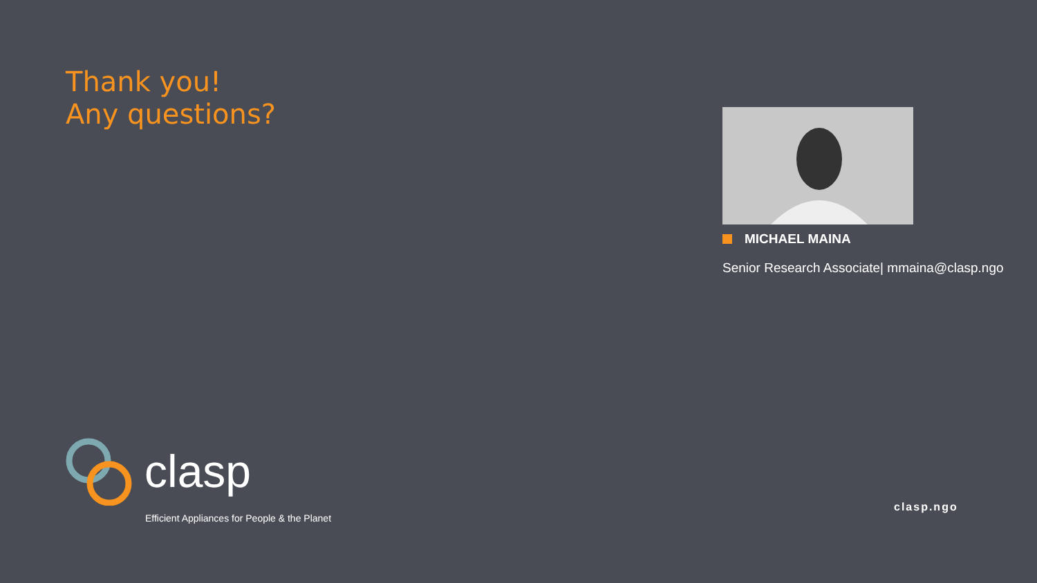Thank you!
Any questions?
MICHAEL MAINA
Senior Research Associate| mmaina@clasp.ngo
clasp
Efficient Appliances for People & the Planet
clasp.ngo